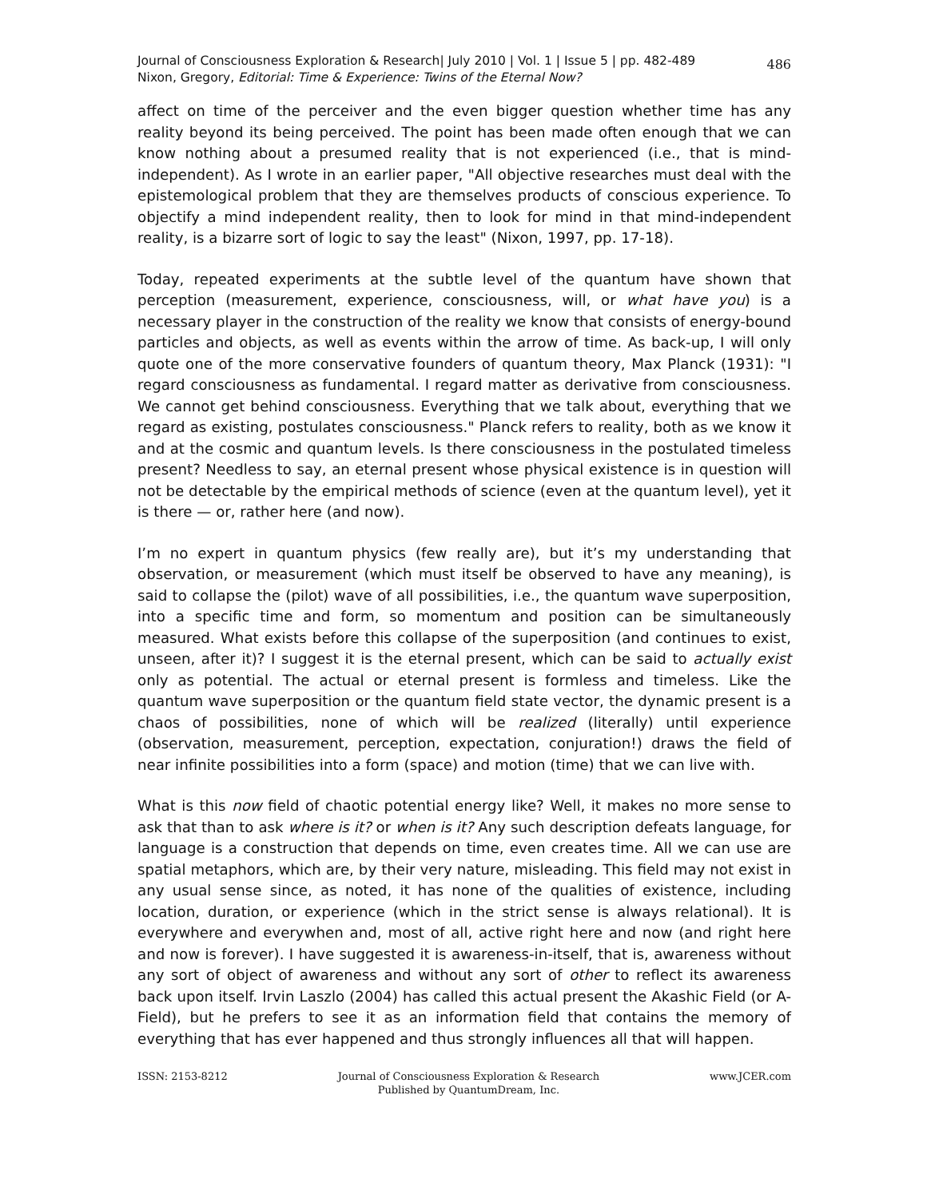Journal of Consciousness Exploration & Research| July 2010 | Vol. 1 | Issue 5 | pp. 482-489
Nixon, Gregory, Editorial: Time & Experience: Twins of the Eternal Now?
486
affect on time of the perceiver and the even bigger question whether time has any reality beyond its being perceived. The point has been made often enough that we can know nothing about a presumed reality that is not experienced (i.e., that is mind-independent). As I wrote in an earlier paper, "All objective researches must deal with the epistemological problem that they are themselves products of conscious experience. To objectify a mind independent reality, then to look for mind in that mind-independent reality, is a bizarre sort of logic to say the least" (Nixon, 1997, pp. 17-18).
Today, repeated experiments at the subtle level of the quantum have shown that perception (measurement, experience, consciousness, will, or what have you) is a necessary player in the construction of the reality we know that consists of energy-bound particles and objects, as well as events within the arrow of time. As back-up, I will only quote one of the more conservative founders of quantum theory, Max Planck (1931): "I regard consciousness as fundamental. I regard matter as derivative from consciousness. We cannot get behind consciousness. Everything that we talk about, everything that we regard as existing, postulates consciousness." Planck refers to reality, both as we know it and at the cosmic and quantum levels. Is there consciousness in the postulated timeless present? Needless to say, an eternal present whose physical existence is in question will not be detectable by the empirical methods of science (even at the quantum level), yet it is there — or, rather here (and now).
I’m no expert in quantum physics (few really are), but it’s my understanding that observation, or measurement (which must itself be observed to have any meaning), is said to collapse the (pilot) wave of all possibilities, i.e., the quantum wave superposition, into a specific time and form, so momentum and position can be simultaneously measured. What exists before this collapse of the superposition (and continues to exist, unseen, after it)? I suggest it is the eternal present, which can be said to actually exist only as potential. The actual or eternal present is formless and timeless. Like the quantum wave superposition or the quantum field state vector, the dynamic present is a chaos of possibilities, none of which will be realized (literally) until experience (observation, measurement, perception, expectation, conjuration!) draws the field of near infinite possibilities into a form (space) and motion (time) that we can live with.
What is this now field of chaotic potential energy like? Well, it makes no more sense to ask that than to ask where is it? or when is it? Any such description defeats language, for language is a construction that depends on time, even creates time. All we can use are spatial metaphors, which are, by their very nature, misleading. This field may not exist in any usual sense since, as noted, it has none of the qualities of existence, including location, duration, or experience (which in the strict sense is always relational). It is everywhere and everywhen and, most of all, active right here and now (and right here and now is forever). I have suggested it is awareness-in-itself, that is, awareness without any sort of object of awareness and without any sort of other to reflect its awareness back upon itself. Irvin Laszlo (2004) has called this actual present the Akashic Field (or A-Field), but he prefers to see it as an information field that contains the memory of everything that has ever happened and thus strongly influences all that will happen.
ISSN: 2153-8212 Journal of Consciousness Exploration & Research
Published by QuantumDream, Inc.
www.JCER.com